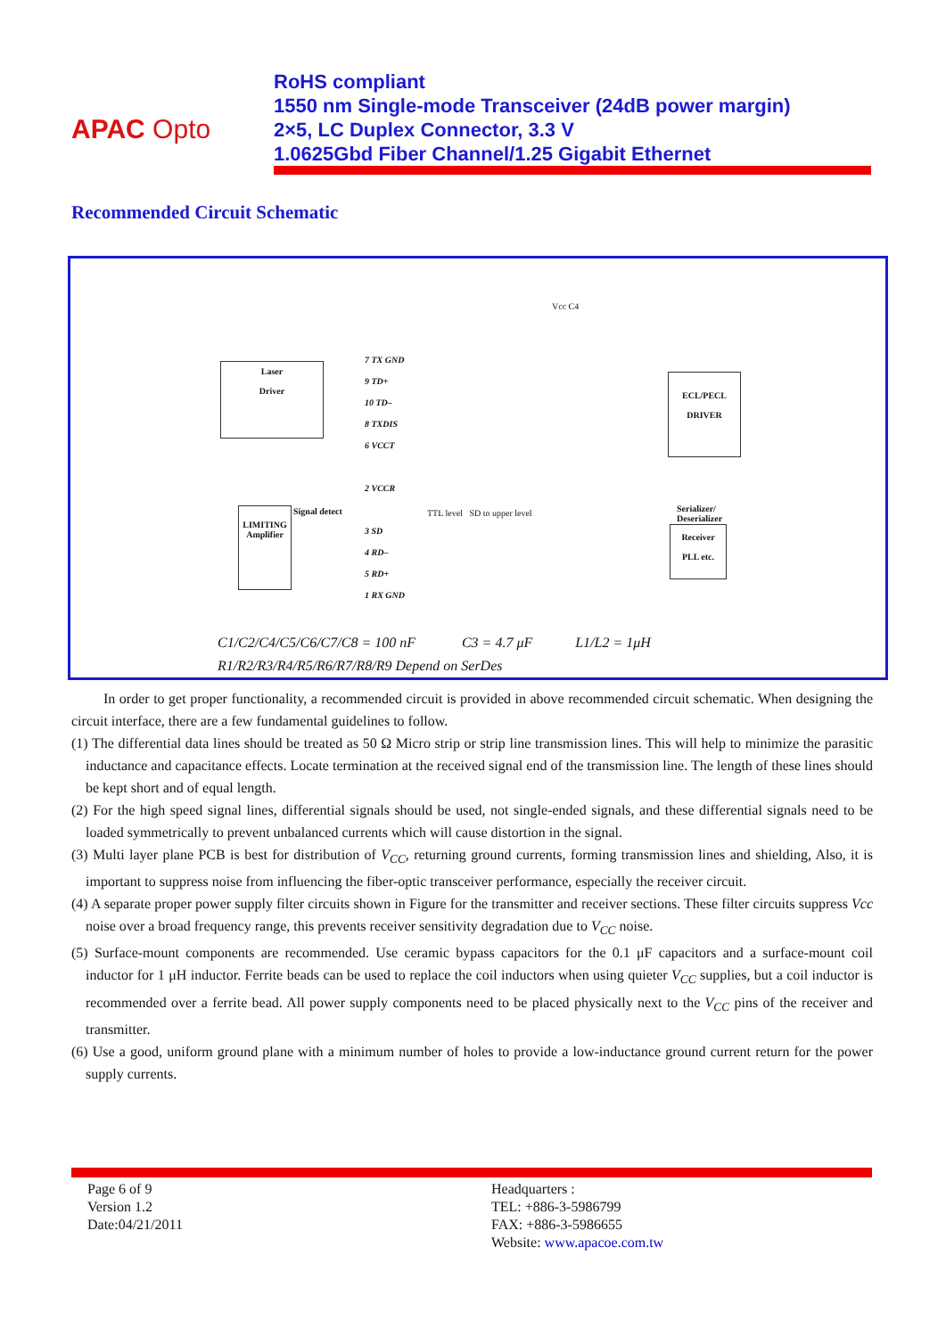APAC Opto
RoHS compliant
1550 nm Single-mode Transceiver (24dB power margin)
2×5, LC Duplex Connector, 3.3 V
1.0625Gbd Fiber Channel/1.25 Gigabit Ethernet
Recommended Circuit Schematic
Laser
Driver
ECL/PECL
DRIVER
LIMITING
Amplifier
Receiver
PLL etc.
7 TX GND
9 TD+
10 TD–
8 TXDIS
6 VCCT
2 VCCR
3 SD
4 RD–
5 RD+
1 RX GND
Serializer/
Deserializer
Signal detect TTL level SD to upper level
Vcc C4
C1/C2/C4/C5/C6/C7/C8 = 100 nF C3 = 4.7 μF L1/L2 = 1μH
R1/R2/R3/R4/R5/R6/R7/R8/R9 Depend on SerDes
In order to get proper functionality, a recommended circuit is provided in above recommended circuit schematic. When designing the circuit interface, there are a few fundamental guidelines to follow.
(1) The differential data lines should be treated as 50 Ω Micro strip or strip line transmission lines. This will help to minimize the parasitic inductance and capacitance effects. Locate termination at the received signal end of the transmission line. The length of these lines should be kept short and of equal length.
(2) For the high speed signal lines, differential signals should be used, not single-ended signals, and these differential signals need to be loaded symmetrically to prevent unbalanced currents which will cause distortion in the signal.
(3) Multi layer plane PCB is best for distribution of V<sub>CC</sub>, returning ground currents, forming transmission lines and shielding, Also, it is important to suppress noise from influencing the fiber-optic transceiver performance, especially the receiver circuit.
(4) A separate proper power supply filter circuits shown in Figure for the transmitter and receiver sections. These filter circuits suppress Vcc noise over a broad frequency range, this prevents receiver sensitivity degradation due to V<sub>CC</sub> noise.
(5) Surface-mount components are recommended. Use ceramic bypass capacitors for the 0.1 μF capacitors and a surface-mount coil inductor for 1 μH inductor. Ferrite beads can be used to replace the coil inductors when using quieter V<sub>CC</sub> supplies, but a coil inductor is recommended over a ferrite bead. All power supply components need to be placed physically next to the V<sub>CC</sub> pins of the receiver and transmitter.
(6) Use a good, uniform ground plane with a minimum number of holes to provide a low-inductance ground current return for the power supply currents.
Page 6 of 9
Version 1.2
Date:04/21/2011
Headquarters :
TEL: +886-3-5986799
FAX: +886-3-5986655
Website: www.apacoe.com.tw